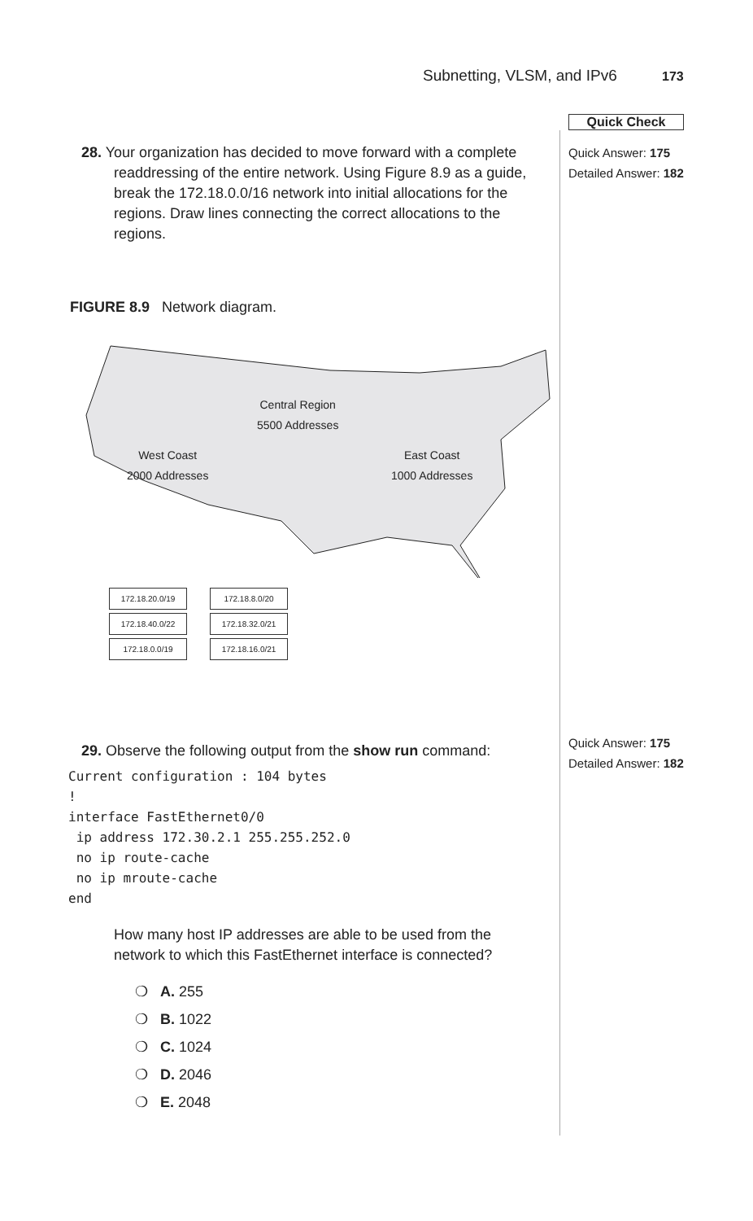Subnetting, VLSM, and IPv6 173
Quick Check
Quick Answer: 175
Detailed Answer: 182
Quick Answer: 175
Detailed Answer: 182
28. Your organization has decided to move forward with a complete readdressing of the entire network. Using Figure 8.9 as a guide, break the 172.18.0.0/16 network into initial allocations for the regions. Draw lines connecting the correct allocations to the regions.
FIGURE 8.9 Network diagram.
Central Region
5500 Addresses
West Coast
2000 Addresses
East Coast
1000 Addresses
172.18.20.0/19 172.18.8.0/20
172.18.40.0/22 172.18.32.0/21
172.18.0.0/19 172.18.16.0/21
29. Observe the following output from the show run command:
Current configuration : 104 bytes
!
interface FastEthernet0/0
 ip address 172.30.2.1 255.255.252.0
 no ip route-cache
 no ip mroute-cache
end
How many host IP addresses are able to be used from the network to which this FastEthernet interface is connected?
❍ A. 255
❍ B. 1022
❍ C. 1024
❍ D. 2046
❍ E. 2048